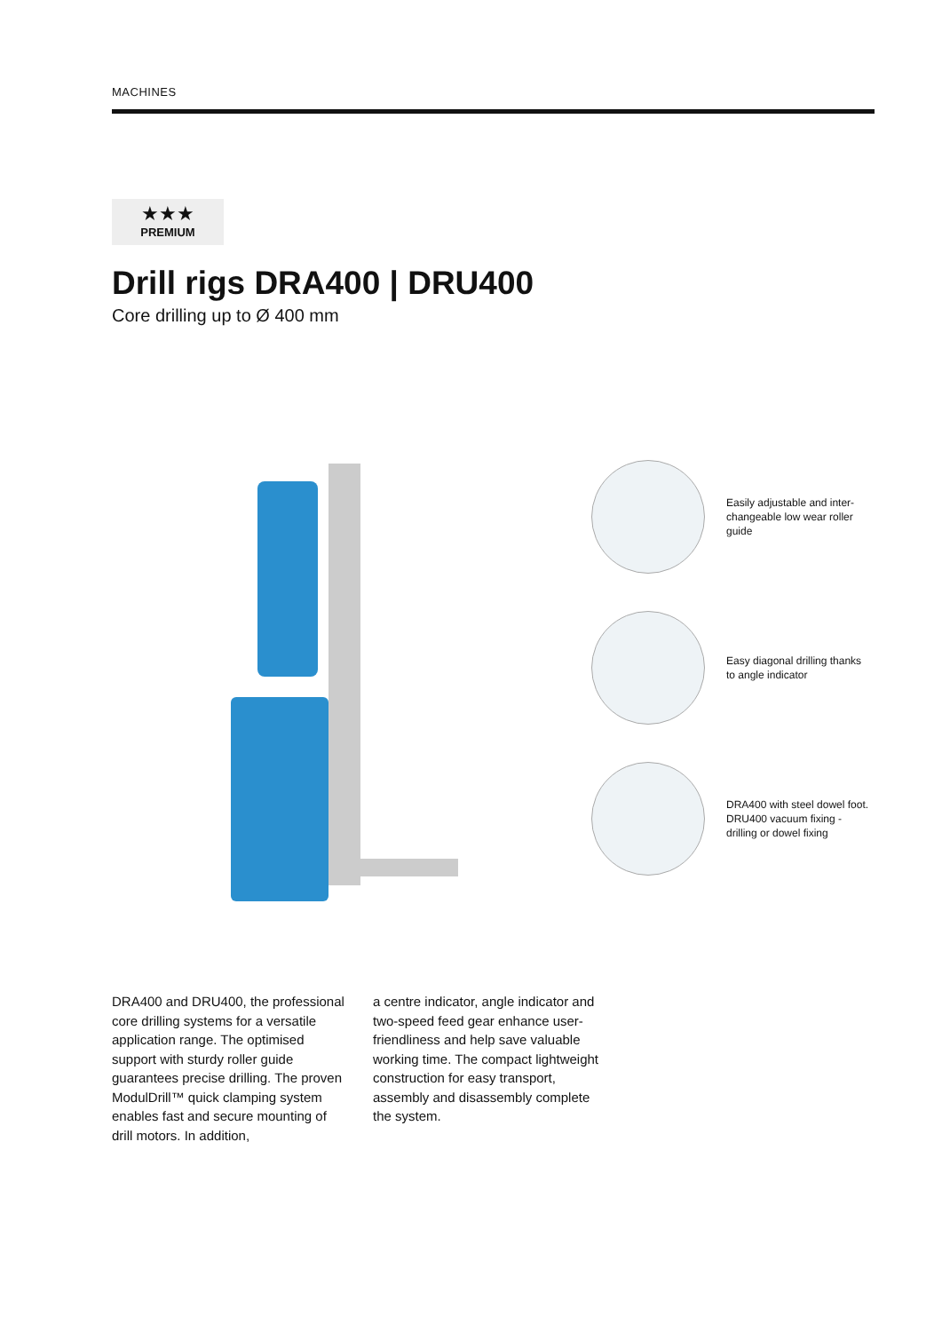MACHINES
★★★
PREMIUM
Drill rigs DRA400 | DRU400
Core drilling up to Ø 400 mm
Easily adjustable and inter-changeable low wear roller guide
Easy diagonal drilling thanks to angle indicator
DRA400 with steel dowel foot. DRU400 vacuum fixing - drilling or dowel fixing
DRA400 and DRU400, the pro­fessional core drilling systems for a versatile application range. The optimised support with sturdy roller guide guarantees precise drilling. The proven ModulDrill™ quick clamp­ing system enables fast and secure mounting of drill motors. In addition,
a centre indicator, angle indicator and two-speed feed gear enhance user-friendliness and help save valuable working time. The compact lightweight construction for easy transport, assembly and disassembly complete the system.